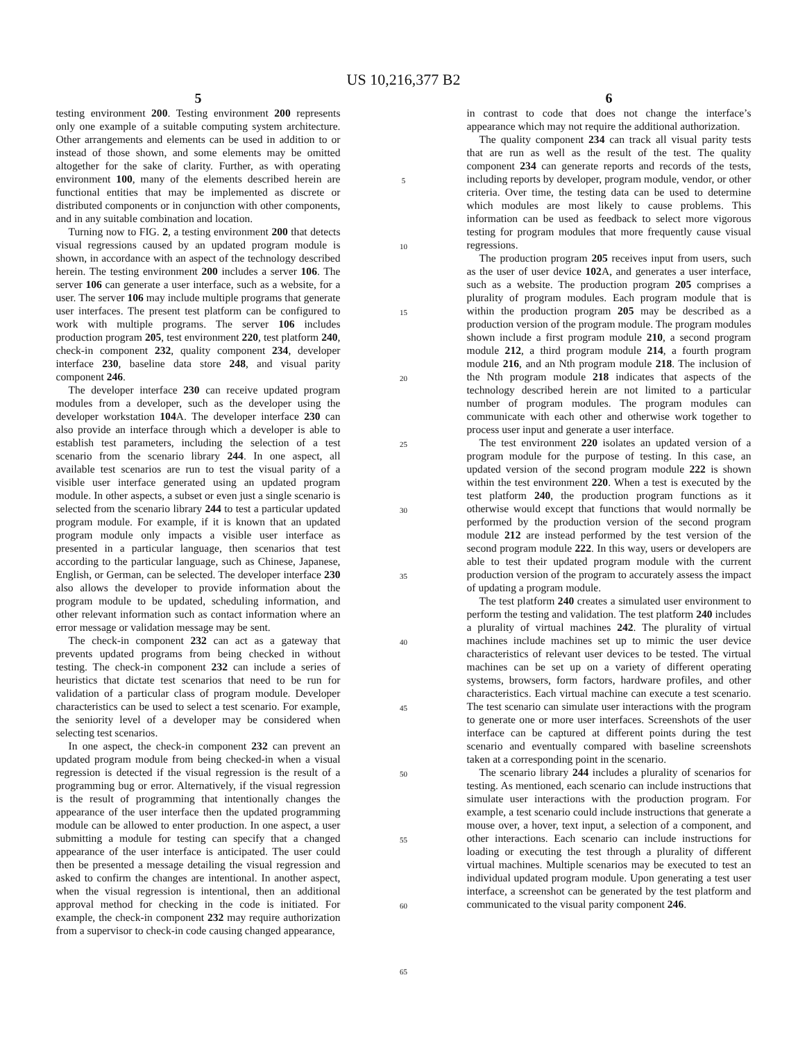US 10,216,377 B2
5
testing environment 200. Testing environment 200 represents only one example of a suitable computing system architecture. Other arrangements and elements can be used in addition to or instead of those shown, and some elements may be omitted altogether for the sake of clarity. Further, as with operating environment 100, many of the elements described herein are functional entities that may be implemented as discrete or distributed components or in conjunction with other components, and in any suitable combination and location.
Turning now to FIG. 2, a testing environment 200 that detects visual regressions caused by an updated program module is shown, in accordance with an aspect of the technology described herein. The testing environment 200 includes a server 106. The server 106 can generate a user interface, such as a website, for a user. The server 106 may include multiple programs that generate user interfaces. The present test platform can be configured to work with multiple programs. The server 106 includes production program 205, test environment 220, test platform 240, check-in component 232, quality component 234, developer interface 230, baseline data store 248, and visual parity component 246.
The developer interface 230 can receive updated program modules from a developer, such as the developer using the developer workstation 104 A. The developer interface 230 can also provide an interface through which a developer is able to establish test parameters, including the selection of a test scenario from the scenario library 244. In one aspect, all available test scenarios are run to test the visual parity of a visible user interface generated using an updated program module. In other aspects, a subset or even just a single scenario is selected from the scenario library 244 to test a particular updated program module. For example, if it is known that an updated program module only impacts a visible user interface as presented in a particular language, then scenarios that test according to the particular language, such as Chinese, Japanese, English, or German, can be selected. The developer interface 230 also allows the developer to provide information about the program module to be updated, scheduling information, and other relevant information such as contact information where an error message or validation message may be sent.
The check-in component 232 can act as a gateway that prevents updated programs from being checked in without testing. The check-in component 232 can include a series of heuristics that dictate test scenarios that need to be run for validation of a particular class of program module. Developer characteristics can be used to select a test scenario. For example, the seniority level of a developer may be considered when selecting test scenarios.
In one aspect, the check-in component 232 can prevent an updated program module from being checked-in when a visual regression is detected if the visual regression is the result of a programming bug or error. Alternatively, if the visual regression is the result of programming that intentionally changes the appearance of the user interface then the updated programming module can be allowed to enter production. In one aspect, a user submitting a module for testing can specify that a changed appearance of the user interface is anticipated. The user could then be presented a message detailing the visual regression and asked to confirm the changes are intentional. In another aspect, when the visual regression is intentional, then an additional approval method for checking in the code is initiated. For example, the check-in component 232 may require authorization from a supervisor to check-in code causing changed appearance,
5
10
15
20
25
30
35
40
45
50
55
60
65
6
in contrast to code that does not change the interface’s appearance which may not require the additional authorization.
The quality component 234 can track all visual parity tests that are run as well as the result of the test. The quality component 234 can generate reports and records of the tests, including reports by developer, program module, vendor, or other criteria. Over time, the testing data can be used to determine which modules are most likely to cause problems. This information can be used as feedback to select more vigorous testing for program modules that more frequently cause visual regressions.
The production program 205 receives input from users, such as the user of user device 102 A, and generates a user interface, such as a website. The production program 205 comprises a plurality of program modules. Each program module that is within the production program 205 may be described as a production version of the program module. The program modules shown include a first program module 210, a second program module 212, a third program module 214, a fourth program module 216, and an Nth program module 218. The inclusion of the Nth program module 218 indicates that aspects of the technology described herein are not limited to a particular number of program modules. The program modules can communicate with each other and otherwise work together to process user input and generate a user interface.
The test environment 220 isolates an updated version of a program module for the purpose of testing. In this case, an updated version of the second program module 222 is shown within the test environment 220. When a test is executed by the test platform 240, the production program functions as it otherwise would except that functions that would normally be performed by the production version of the second program module 212 are instead performed by the test version of the second program module 222. In this way, users or developers are able to test their updated program module with the current production version of the program to accurately assess the impact of updating a program module.
The test platform 240 creates a simulated user environment to perform the testing and validation. The test platform 240 includes a plurality of virtual machines 242. The plurality of virtual machines include machines set up to mimic the user device characteristics of relevant user devices to be tested. The virtual machines can be set up on a variety of different operating systems, browsers, form factors, hardware profiles, and other characteristics. Each virtual machine can execute a test scenario. The test scenario can simulate user interactions with the program to generate one or more user interfaces. Screenshots of the user interface can be captured at different points during the test scenario and eventually compared with baseline screenshots taken at a corresponding point in the scenario.
The scenario library 244 includes a plurality of scenarios for testing. As mentioned, each scenario can include instructions that simulate user interactions with the production program. For example, a test scenario could include instructions that generate a mouse over, a hover, text input, a selection of a component, and other interactions. Each scenario can include instructions for loading or executing the test through a plurality of different virtual machines. Multiple scenarios may be executed to test an individual updated program module. Upon generating a test user interface, a screenshot can be generated by the test platform and communicated to the visual parity component 246.